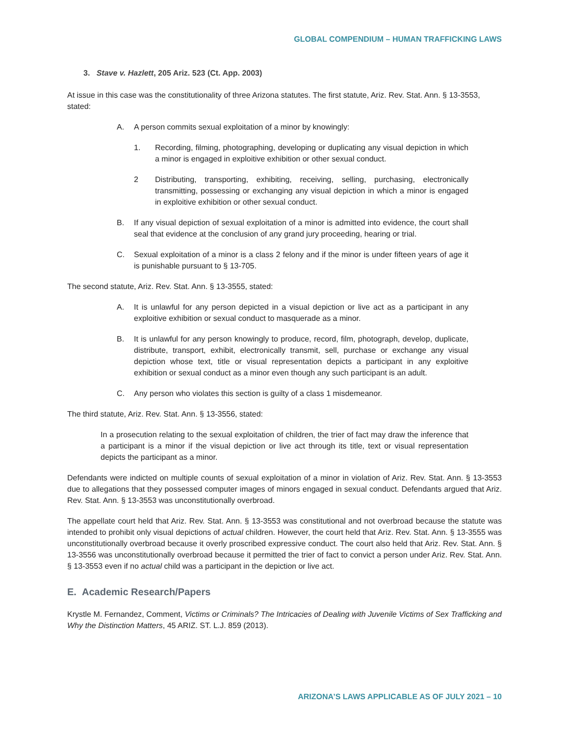GLOBAL COMPENDIUM – HUMAN TRAFFICKING LAWS
3. Stave v. Hazlett, 205 Ariz. 523 (Ct. App. 2003)
At issue in this case was the constitutionality of three Arizona statutes. The first statute, Ariz. Rev. Stat. Ann. § 13-3553, stated:
A. A person commits sexual exploitation of a minor by knowingly:
1. Recording, filming, photographing, developing or duplicating any visual depiction in which a minor is engaged in exploitive exhibition or other sexual conduct.
2 Distributing, transporting, exhibiting, receiving, selling, purchasing, electronically transmitting, possessing or exchanging any visual depiction in which a minor is engaged in exploitive exhibition or other sexual conduct.
B. If any visual depiction of sexual exploitation of a minor is admitted into evidence, the court shall seal that evidence at the conclusion of any grand jury proceeding, hearing or trial.
C. Sexual exploitation of a minor is a class 2 felony and if the minor is under fifteen years of age it is punishable pursuant to § 13-705.
The second statute, Ariz. Rev. Stat. Ann. § 13-3555, stated:
A. It is unlawful for any person depicted in a visual depiction or live act as a participant in any exploitive exhibition or sexual conduct to masquerade as a minor.
B. It is unlawful for any person knowingly to produce, record, film, photograph, develop, duplicate, distribute, transport, exhibit, electronically transmit, sell, purchase or exchange any visual depiction whose text, title or visual representation depicts a participant in any exploitive exhibition or sexual conduct as a minor even though any such participant is an adult.
C. Any person who violates this section is guilty of a class 1 misdemeanor.
The third statute, Ariz. Rev. Stat. Ann. § 13-3556, stated:
In a prosecution relating to the sexual exploitation of children, the trier of fact may draw the inference that a participant is a minor if the visual depiction or live act through its title, text or visual representation depicts the participant as a minor.
Defendants were indicted on multiple counts of sexual exploitation of a minor in violation of Ariz. Rev. Stat. Ann. § 13-3553 due to allegations that they possessed computer images of minors engaged in sexual conduct. Defendants argued that Ariz. Rev. Stat. Ann. § 13-3553 was unconstitutionally overbroad.
The appellate court held that Ariz. Rev. Stat. Ann. § 13-3553 was constitutional and not overbroad because the statute was intended to prohibit only visual depictions of actual children. However, the court held that Ariz. Rev. Stat. Ann. § 13-3555 was unconstitutionally overbroad because it overly proscribed expressive conduct. The court also held that Ariz. Rev. Stat. Ann. § 13-3556 was unconstitutionally overbroad because it permitted the trier of fact to convict a person under Ariz. Rev. Stat. Ann. § 13-3553 even if no actual child was a participant in the depiction or live act.
E. Academic Research/Papers
Krystle M. Fernandez, Comment, Victims or Criminals? The Intricacies of Dealing with Juvenile Victims of Sex Trafficking and Why the Distinction Matters, 45 ARIZ. ST. L.J. 859 (2013).
ARIZONA’S LAWS APPLICABLE AS OF JULY 2021 – 10